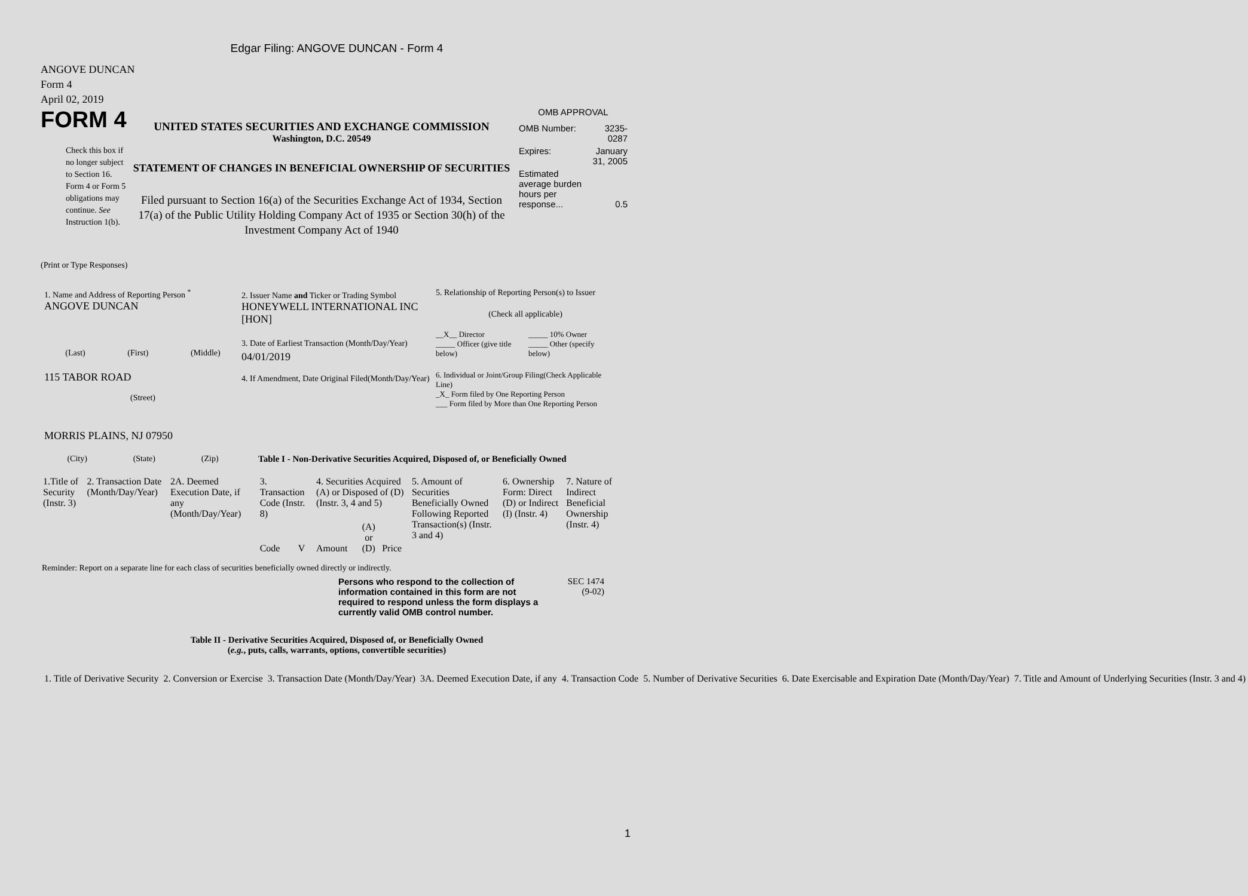Edgar Filing: ANGOVE DUNCAN - Form 4
ANGOVE DUNCAN
Form 4
April 02, 2019
FORM 4
Check this box if no longer subject to Section 16. Form 4 or Form 5 obligations may continue. See Instruction 1(b).
UNITED STATES SECURITIES AND EXCHANGE COMMISSION
Washington, D.C. 20549
STATEMENT OF CHANGES IN BENEFICIAL OWNERSHIP OF SECURITIES
Filed pursuant to Section 16(a) of the Securities Exchange Act of 1934, Section 17(a) of the Public Utility Holding Company Act of 1935 or Section 30(h) of the Investment Company Act of 1940
OMB APPROVAL
| OMB Number: | 3235-0287 |
| Expires: | January 31, 2005 |
| Estimated average burden hours per response... | 0.5 |
(Print or Type Responses)
1. Name and Address of Reporting Person <sup>*</sup>
ANGOVE DUNCAN
(Last) (First) (Middle)
115 TABOR ROAD
(Street)
MORRIS PLAINS, NJ 07950
(City) (State) (Zip)
2. Issuer Name and Ticker or Trading Symbol
HONEYWELL INTERNATIONAL INC [HON]
3. Date of Earliest Transaction (Month/Day/Year)
04/01/2019
4. If Amendment, Date Original Filed(Month/Day/Year)
5. Relationship of Reporting Person(s) to Issuer
(Check all applicable)
__X__ Director
_____ Officer (give title below)
_____ 10% Owner
_____ Other (specify below)
6. Individual or Joint/Group Filing(Check Applicable Line)
_X_ Form filed by One Reporting Person
___ Form filed by More than One Reporting Person
Table I - Non-Derivative Securities Acquired, Disposed of, or Beneficially Owned
| 1.Title of Security (Instr. 3) | 2. Transaction Date (Month/Day/Year) | 2A. Deemed Execution Date, if any (Month/Day/Year) | 3. Transaction Code (Instr. 8) | | 4. Securities Acquired (A) or Disposed of (D) (Instr. 3, 4 and 5) | | | 5. Amount of Securities Beneficially Owned Following Reported Transaction(s) (Instr. 3 and 4) | 6. Ownership Form: Direct (D) or Indirect (I) (Instr. 4) | 7. Nature of Indirect Beneficial Ownership (Instr. 4) |
| --- | --- | --- | --- | --- | --- | --- | --- | --- | --- | --- |
| | | | Code | V | Amount | (A) or (D) | Price | | | |
Reminder: Report on a separate line for each class of securities beneficially owned directly or indirectly.
Persons who respond to the collection of information contained in this form are not required to respond unless the form displays a currently valid OMB control number.
SEC 1474
(9-02)
Table II - Derivative Securities Acquired, Disposed of, or Beneficially Owned
(e.g., puts, calls, warrants, options, convertible securities)
| 1. Title of Derivative Security | 2. Conversion or Exercise | 3. Transaction Date (Month/Day/Year) | 3A. Deemed Execution Date, if any | 4. Transaction Code | 5. Number of Derivative Securities | 6. Date Exercisable and Expiration Date (Month/Day/Year) | 7. Title and Amount of Underlying Securities (Instr. 3 and 4) |
| --- | --- | --- | --- | --- | --- | --- | --- |
1